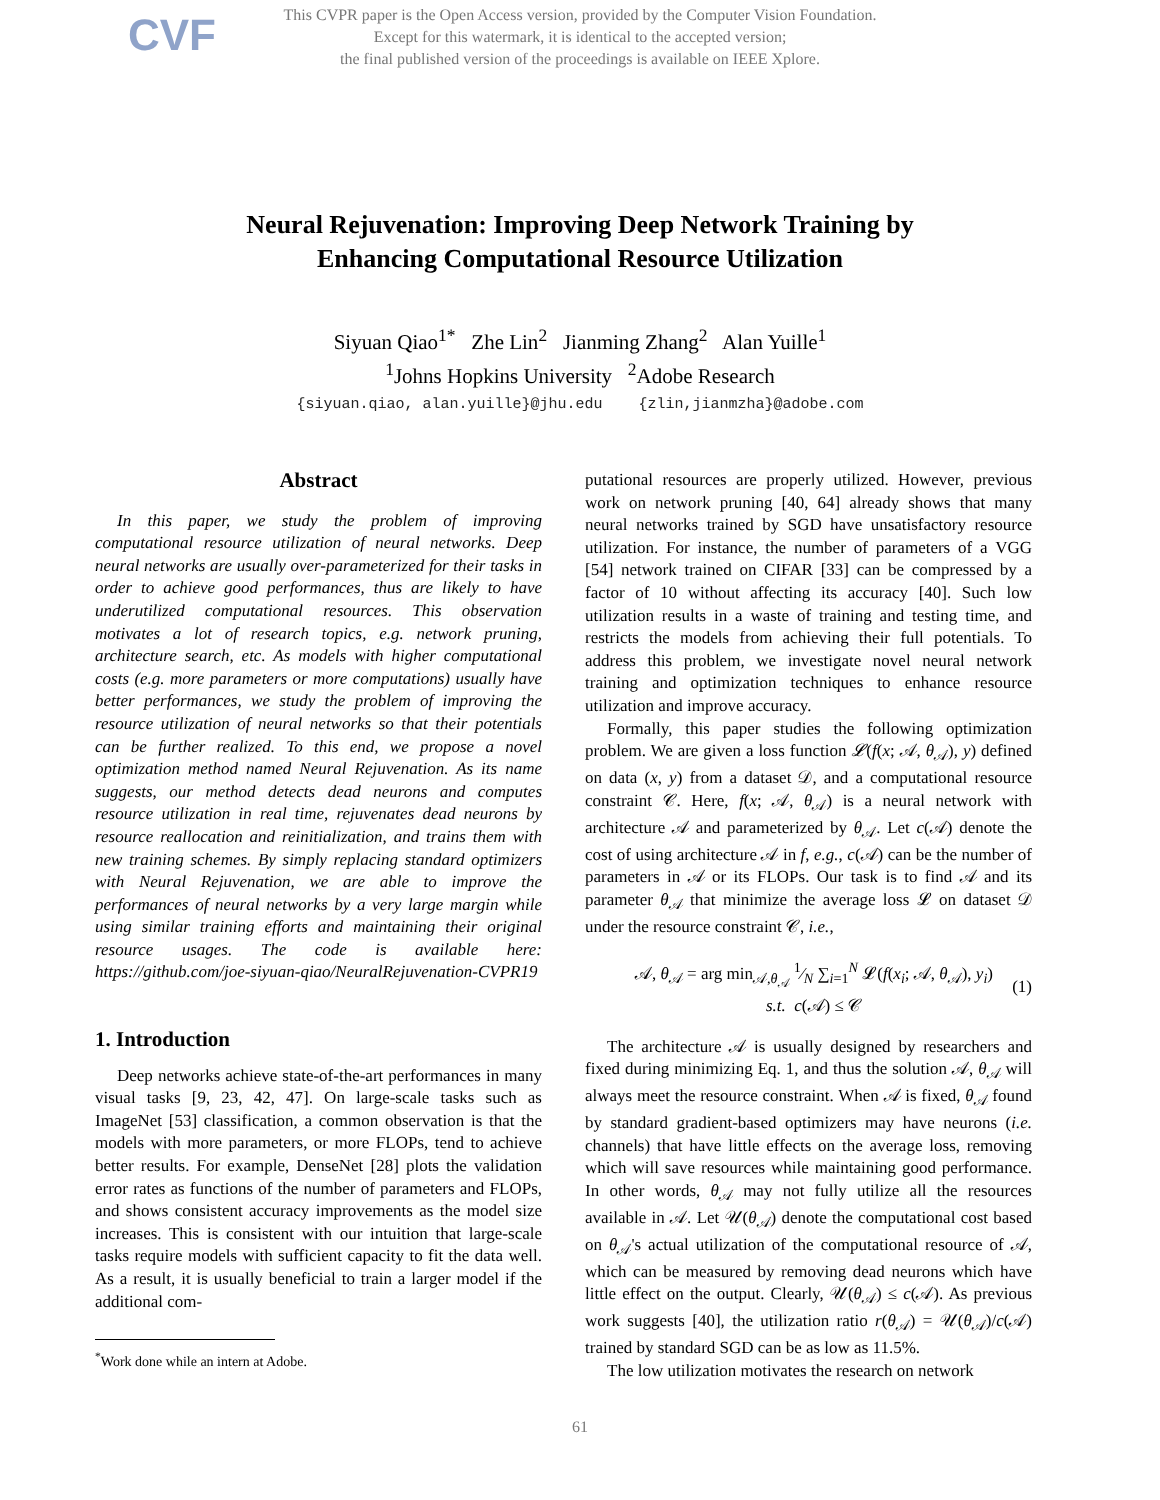CVF
This CVPR paper is the Open Access version, provided by the Computer Vision Foundation.
Except for this watermark, it is identical to the accepted version;
the final published version of the proceedings is available on IEEE Xplore.
Neural Rejuvenation: Improving Deep Network Training by
Enhancing Computational Resource Utilization
Siyuan Qiao<sup>1*</sup> Zhe Lin<sup>2</sup> Jianming Zhang<sup>2</sup> Alan Yuille<sup>1</sup>
<sup>1</sup> Johns Hopkins University <sup>2</sup>Adobe Research
{siyuan.qiao, alan.yuille}@jhu.edu {zlin,jianmzha}@adobe.com
Abstract
In this paper, we study the problem of improving computational resource utilization of neural networks. Deep neural networks are usually over-parameterized for their tasks in order to achieve good performances, thus are likely to have underutilized computational resources. This observation motivates a lot of research topics, e.g. network pruning, architecture search, etc. As models with higher computational costs (e.g. more parameters or more computations) usually have better performances, we study the problem of improving the resource utilization of neural networks so that their potentials can be further realized. To this end, we propose a novel optimization method named Neural Rejuvenation. As its name suggests, our method detects dead neurons and computes resource utilization in real time, rejuvenates dead neurons by resource reallocation and reinitialization, and trains them with new training schemes. By simply replacing standard optimizers with Neural Rejuvenation, we are able to improve the performances of neural networks by a very large margin while using similar training efforts and maintaining their original resource usages. The code is available here: https://github.com/joe-siyuan-qiao/NeuralRejuvenation-CVPR19
1. Introduction
Deep networks achieve state-of-the-art performances in many visual tasks [9, 23, 42, 47]. On large-scale tasks such as ImageNet [53] classification, a common observation is that the models with more parameters, or more FLOPs, tend to achieve better results. For example, DenseNet [28] plots the validation error rates as functions of the number of parameters and FLOPs, and shows consistent accuracy improvements as the model size increases. This is consistent with our intuition that large-scale tasks require models with sufficient capacity to fit the data well. As a result, it is usually beneficial to train a larger model if the additional com-
<sup>*</sup> Work done while an intern at Adobe.
putational resources are properly utilized. However, previous work on network pruning [40, 64] already shows that many neural networks trained by SGD have unsatisfactory resource utilization. For instance, the number of parameters of a VGG [54] network trained on CIFAR [33] can be compressed by a factor of 10 without affecting its accuracy [40]. Such low utilization results in a waste of training and testing time, and restricts the models from achieving their full potentials. To address this problem, we investigate novel neural network training and optimization techniques to enhance resource utilization and improve accuracy.
Formally, this paper studies the following optimization problem. We are given a loss function 𝓛(f(x; 𝒜, θ<sub>𝒜</sub>), y) defined on data (x, y) from a dataset 𝒟, and a computational resource constraint 𝒞. Here, f(x; 𝒜, θ<sub>𝒜</sub>) is a neural network with architecture 𝒜 and parameterized by θ<sub>𝒜</sub>. Let c(𝒜) denote the cost of using architecture 𝒜 in f, e.g., c(𝒜) can be the number of parameters in 𝒜 or its FLOPs. Our task is to find 𝒜 and its parameter θ<sub>𝒜</sub> that minimize the average loss 𝓛 on dataset 𝒟 under the resource constraint 𝒞, i.e.,
𝒜, θ<sub>𝒜</sub> = arg min<sub>𝒜,θ<sub>𝒜</sub></sub> 1⁄N ∑<sub>i=1</sub><sup>N</sup> 𝓛(f(x<sub>i</sub>; 𝒜, θ<sub>𝒜</sub>), y<sub>i</sub>)
s.t. c(𝒜) ≤ 𝒞
(1)
The architecture 𝒜 is usually designed by researchers and fixed during minimizing Eq. 1, and thus the solution 𝒜, θ<sub>𝒜</sub> will always meet the resource constraint. When 𝒜 is fixed, θ<sub>𝒜</sub> found by standard gradient-based optimizers may have neurons (i.e. channels) that have little effects on the average loss, removing which will save resources while maintaining good performance. In other words, θ<sub>𝒜</sub> may not fully utilize all the resources available in 𝒜. Let 𝒰(θ<sub>𝒜</sub>) denote the computational cost based on θ<sub>𝒜</sub>'s actual utilization of the computational resource of 𝒜, which can be measured by removing dead neurons which have little effect on the output. Clearly, 𝒰(θ<sub>𝒜</sub>) ≤ c(𝒜). As previous work suggests [40], the utilization ratio r(θ<sub>𝒜</sub>) = 𝒰(θ<sub>𝒜</sub>)/c(𝒜) trained by standard SGD can be as low as 11.5%.
The low utilization motivates the research on network
61